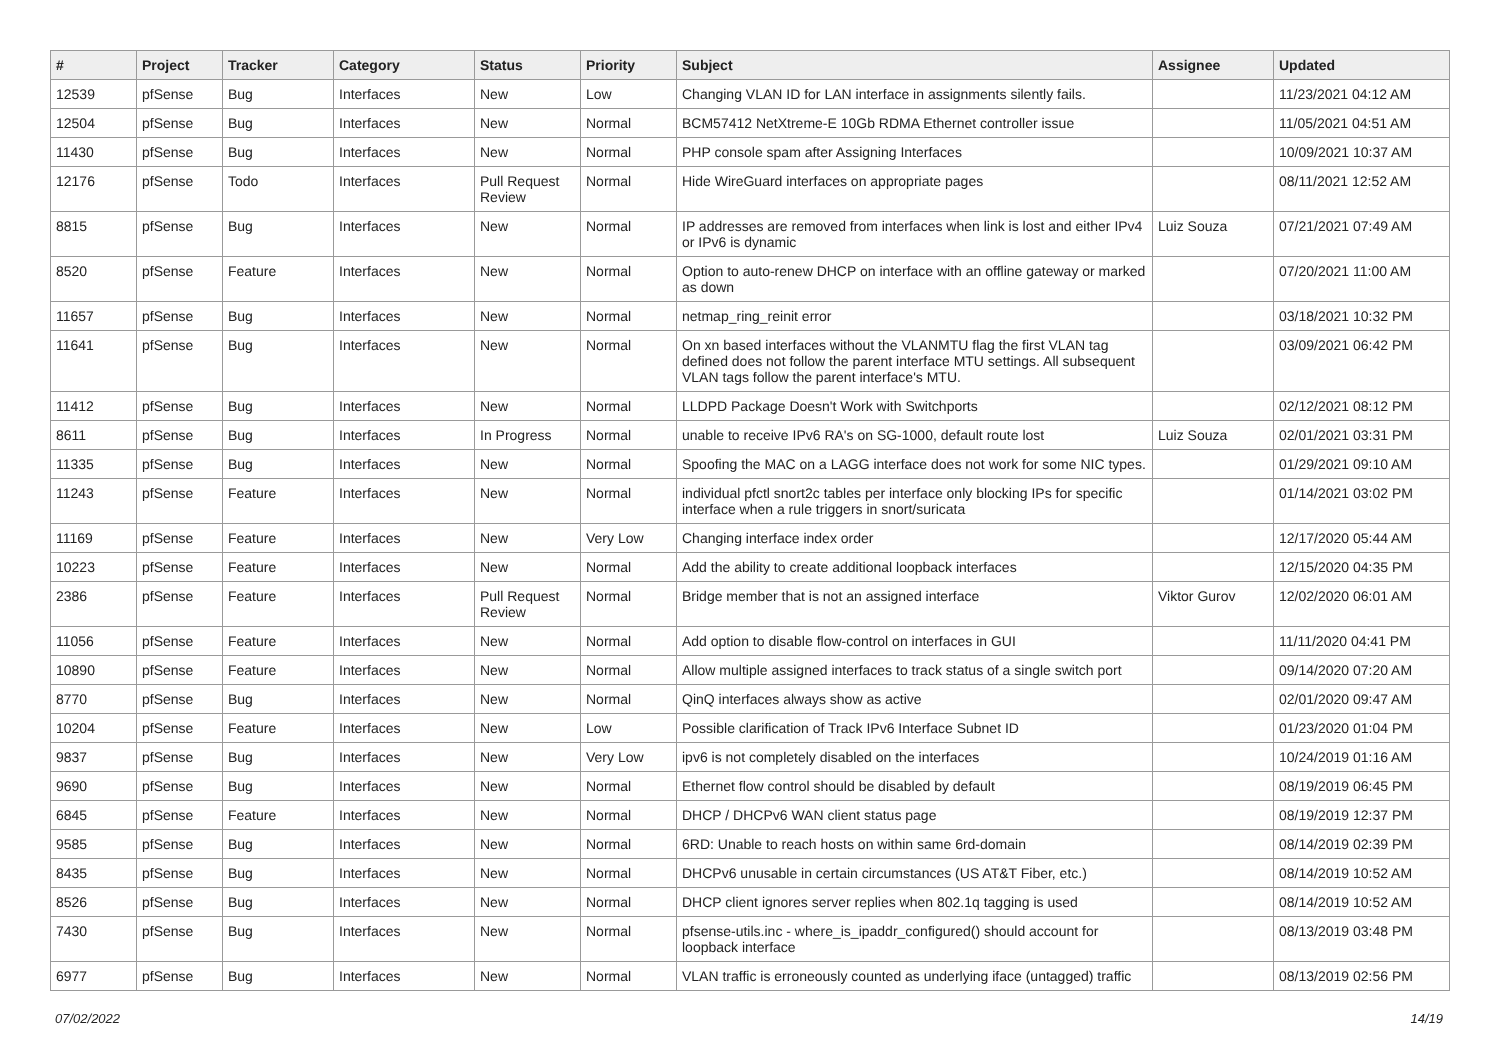| # | Project | Tracker | Category | Status | Priority | Subject | Assignee | Updated |
| --- | --- | --- | --- | --- | --- | --- | --- | --- |
| 12539 | pfSense | Bug | Interfaces | New | Low | Changing VLAN ID for LAN interface in assignments silently fails. | | 11/23/2021 04:12 AM |
| 12504 | pfSense | Bug | Interfaces | New | Normal | BCM57412 NetXtreme-E 10Gb RDMA Ethernet controller issue | | 11/05/2021 04:51 AM |
| 11430 | pfSense | Bug | Interfaces | New | Normal | PHP console spam after Assigning Interfaces | | 10/09/2021 10:37 AM |
| 12176 | pfSense | Todo | Interfaces | Pull Request Review | Normal | Hide WireGuard interfaces on appropriate pages | | 08/11/2021 12:52 AM |
| 8815 | pfSense | Bug | Interfaces | New | Normal | IP addresses are removed from interfaces when link is lost and either IPv4 or IPv6 is dynamic | Luiz Souza | 07/21/2021 07:49 AM |
| 8520 | pfSense | Feature | Interfaces | New | Normal | Option to auto-renew DHCP on interface with an offline gateway or marked as down | | 07/20/2021 11:00 AM |
| 11657 | pfSense | Bug | Interfaces | New | Normal | netmap_ring_reinit error | | 03/18/2021 10:32 PM |
| 11641 | pfSense | Bug | Interfaces | New | Normal | On xn based interfaces without the VLANMTU flag the first VLAN tag defined does not follow the parent interface MTU settings. All subsequent VLAN tags follow the parent interface's MTU. | | 03/09/2021 06:42 PM |
| 11412 | pfSense | Bug | Interfaces | New | Normal | LLDPD Package Doesn't Work with Switchports | | 02/12/2021 08:12 PM |
| 8611 | pfSense | Bug | Interfaces | In Progress | Normal | unable to receive IPv6 RA's on SG-1000, default route lost | Luiz Souza | 02/01/2021 03:31 PM |
| 11335 | pfSense | Bug | Interfaces | New | Normal | Spoofing the MAC on a LAGG interface does not work for some NIC types. | | 01/29/2021 09:10 AM |
| 11243 | pfSense | Feature | Interfaces | New | Normal | individual pfctl snort2c tables per interface only blocking IPs for specific interface when a rule triggers in snort/suricata | | 01/14/2021 03:02 PM |
| 11169 | pfSense | Feature | Interfaces | New | Very Low | Changing interface index order | | 12/17/2020 05:44 AM |
| 10223 | pfSense | Feature | Interfaces | New | Normal | Add the ability to create additional loopback interfaces | | 12/15/2020 04:35 PM |
| 2386 | pfSense | Feature | Interfaces | Pull Request Review | Normal | Bridge member that is not an assigned interface | Viktor Gurov | 12/02/2020 06:01 AM |
| 11056 | pfSense | Feature | Interfaces | New | Normal | Add option to disable flow-control on interfaces in GUI | | 11/11/2020 04:41 PM |
| 10890 | pfSense | Feature | Interfaces | New | Normal | Allow multiple assigned interfaces to track status of a single switch port | | 09/14/2020 07:20 AM |
| 8770 | pfSense | Bug | Interfaces | New | Normal | QinQ interfaces always show as active | | 02/01/2020 09:47 AM |
| 10204 | pfSense | Feature | Interfaces | New | Low | Possible clarification of Track IPv6 Interface Subnet ID | | 01/23/2020 01:04 PM |
| 9837 | pfSense | Bug | Interfaces | New | Very Low | ipv6 is not completely disabled on the interfaces | | 10/24/2019 01:16 AM |
| 9690 | pfSense | Bug | Interfaces | New | Normal | Ethernet flow control should be disabled by default | | 08/19/2019 06:45 PM |
| 6845 | pfSense | Feature | Interfaces | New | Normal | DHCP / DHCPv6 WAN client status page | | 08/19/2019 12:37 PM |
| 9585 | pfSense | Bug | Interfaces | New | Normal | 6RD: Unable to reach hosts on within same 6rd-domain | | 08/14/2019 02:39 PM |
| 8435 | pfSense | Bug | Interfaces | New | Normal | DHCPv6 unusable in certain circumstances (US AT&T Fiber, etc.) | | 08/14/2019 10:52 AM |
| 8526 | pfSense | Bug | Interfaces | New | Normal | DHCP client ignores server replies when 802.1q tagging is used | | 08/14/2019 10:52 AM |
| 7430 | pfSense | Bug | Interfaces | New | Normal | pfsense-utils.inc - where_is_ipaddr_configured() should account for loopback interface | | 08/13/2019 03:48 PM |
| 6977 | pfSense | Bug | Interfaces | New | Normal | VLAN traffic is erroneously counted as underlying iface (untagged) traffic | | 08/13/2019 02:56 PM |
07/02/2022 14/19